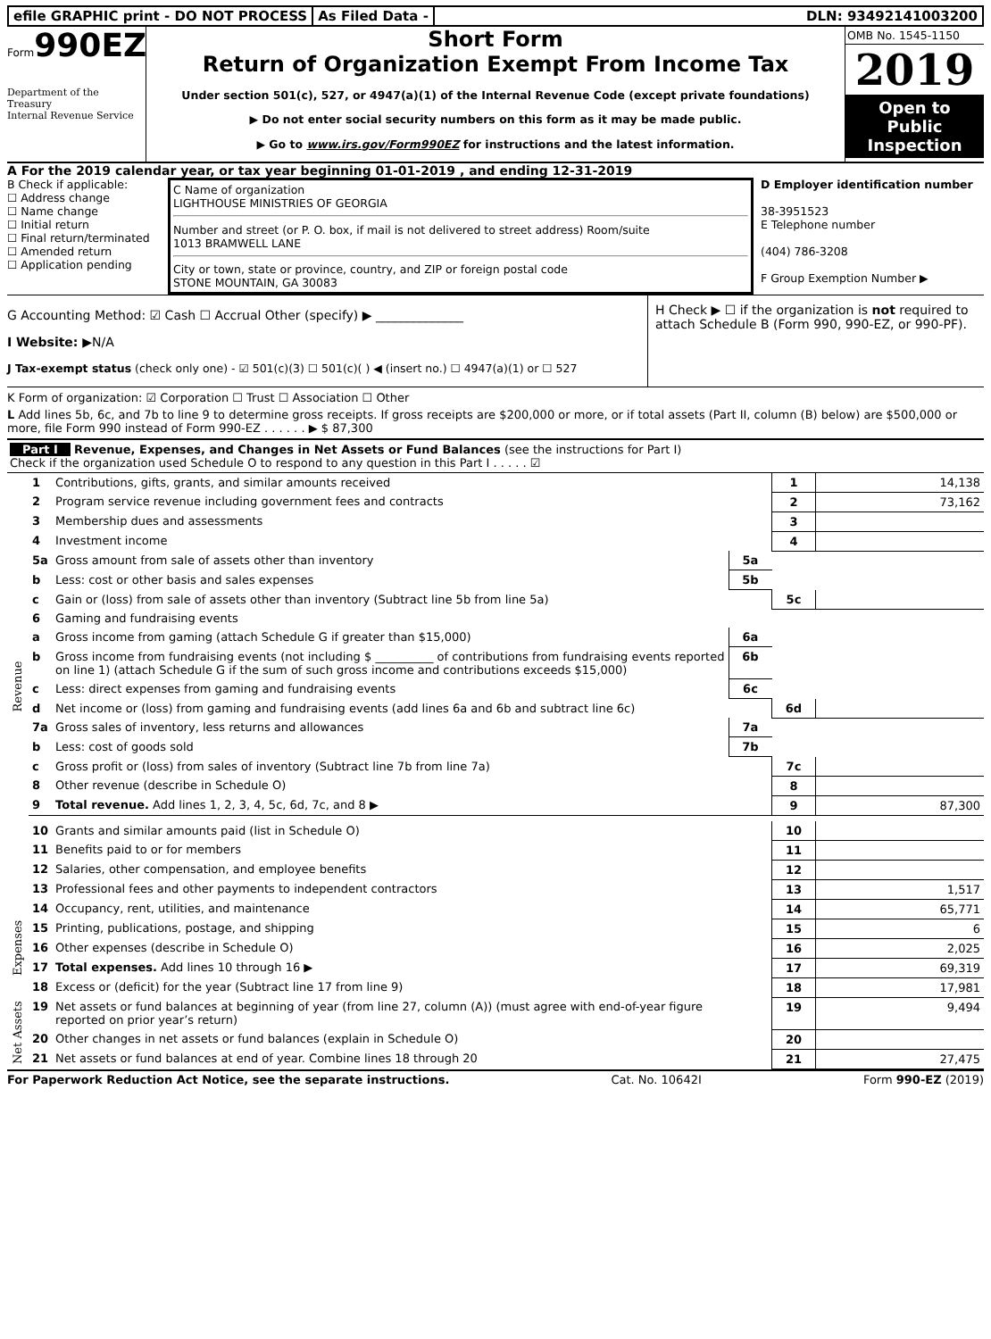efile GRAPHIC print - DO NOT PROCESS
As Filed Data - DLN: 93492141003200
Form990EZ
Department of the Treasury
Internal Revenue Service
Short Form
Return of Organization Exempt From Income Tax
Under section 501(c), 527, or 4947(a)(1) of the Internal Revenue Code (except private foundations)
▶ Do not enter social security numbers on this form as it may be made public.
▶ Go to www.irs.gov/Form990EZ for instructions and the latest information.
OMB No. 1545-1150
2019
Open to Public Inspection
A For the 2019 calendar year, or tax year beginning 01-01-2019 , and ending 12-31-2019
B Check if applicable:
☐ Address change
☐ Name change
☐ Initial return
☐ Final return/terminated
☐ Amended return
☐ Application pending
C Name of organization
LIGHTHOUSE MINISTRIES OF GEORGIA
Number and street (or P. O. box, if mail is not delivered to street address) Room/suite
1013 BRAMWELL LANE
City or town, state or province, country, and ZIP or foreign postal code
STONE MOUNTAIN, GA 30083
D Employer identification number
38-3951523
E Telephone number
(404) 786-3208
F Group Exemption Number ▶
G Accounting Method: ☑ Cash ☐ Accrual Other (specify) ▶ ______________
I Website: ▶N/A
J Tax-exempt status (check only one) - ☑ 501(c)(3) ☐ 501(c)( ) ◀ (insert no.) ☐ 4947(a)(1) or ☐ 527
H Check ▶ ☐ if the organization is not required to attach Schedule B (Form 990, 990-EZ, or 990-PF).
K Form of organization: ☑ Corporation ☐ Trust ☐ Association ☐ Other
L Add lines 5b, 6c, and 7b to line 9 to determine gross receipts. If gross receipts are $200,000 or more, or if total assets (Part II, column (B) below) are $500,000 or more, file Form 990 instead of Form 990-EZ . . . . . . ▶ $ 87,300
Part I Revenue, Expenses, and Changes in Net Assets or Fund Balances (see the instructions for Part I)
Check if the organization used Schedule O to respond to any question in this Part I . . . . . ☑
| Revenue | 1 | Contributions, gifts, grants, and similar amounts received | | 1 | 14,138 |
| | 2 | Program service revenue including government fees and contracts | | 2 | 73,162 |
| | 3 | Membership dues and assessments | | 3 | |
| | 4 | Investment income | | 4 | |
| | 5a | Gross amount from sale of assets other than inventory | 5a | | |
| | b | Less: cost or other basis and sales expenses | 5b | | |
| | c | Gain or (loss) from sale of assets other than inventory (Subtract line 5b from line 5a) | | 5c | |
| | 6 | Gaming and fundraising events | | | |
| | a | Gross income from gaming (attach Schedule G if greater than $15,000) | 6a | | |
| | b | Gross income from fundraising events (not including $ __________ of contributions from fundraising events reported on line 1) (attach Schedule G if the sum of such gross income and contributions exceeds $15,000) | 6b | | |
| | c | Less: direct expenses from gaming and fundraising events | 6c | | |
| | d | Net income or (loss) from gaming and fundraising events (add lines 6a and 6b and subtract line 6c) | | 6d | |
| | 7a | Gross sales of inventory, less returns and allowances | 7a | | |
| | b | Less: cost of goods sold | 7b | | |
| | c | Gross profit or (loss) from sales of inventory (Subtract line 7b from line 7a) | | 7c | |
| | 8 | Other revenue (describe in Schedule O) | | 8 | |
| | 9 | Total revenue. Add lines 1, 2, 3, 4, 5c, 6d, 7c, and 8 ▶ | | 9 | 87,300 |
| | 10 | Grants and similar amounts paid (list in Schedule O) | | 10 | |
| | 11 | Benefits paid to or for members | | 11 | |
| | 12 | Salaries, other compensation, and employee benefits | | 12 | |
| | 13 | Professional fees and other payments to independent contractors | | 13 | 1,517 |
| Expenses | 14 | Occupancy, rent, utilities, and maintenance | | 14 | 65,771 |
| | 15 | Printing, publications, postage, and shipping | | 15 | 6 |
| | 16 | Other expenses (describe in Schedule O) | | 16 | 2,025 |
| | 17 | Total expenses. Add lines 10 through 16 ▶ | | 17 | 69,319 |
| | 18 | Excess or (deficit) for the year (Subtract line 17 from line 9) | | 18 | 17,981 |
| Net Assets | 19 | Net assets or fund balances at beginning of year (from line 27, column (A)) (must agree with end-of-year figure reported on prior year’s return) | | 19 | 9,494 |
| | 20 | Other changes in net assets or fund balances (explain in Schedule O) | | 20 | |
| | 21 | Net assets or fund balances at end of year. Combine lines 18 through 20 | | 21 | 27,475 |
For Paperwork Reduction Act Notice, see the separate instructions. Cat. No. 10642I Form 990-EZ (2019)